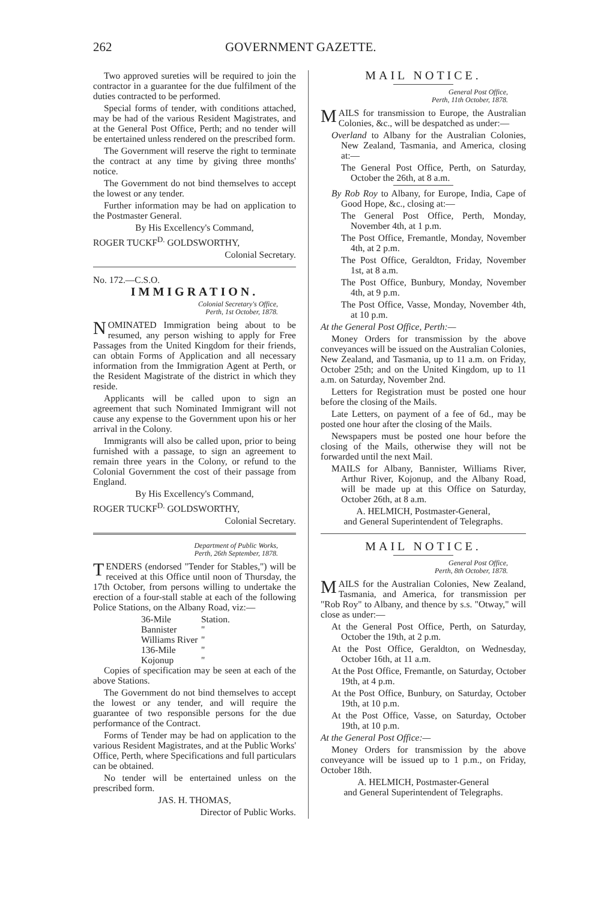262 GOVERNMENT GAZETTE.
Two approved sureties will be required to join the contractor in a guarantee for the due fulfilment of the duties contracted to be performed.
Special forms of tender, with conditions attached, may be had of the various Resident Magistrates, and at the General Post Office, Perth; and no tender will be entertained unless rendered on the prescribed form.
The Government will reserve the right to terminate the contract at any time by giving three months' notice.
The Government do not bind themselves to accept the lowest or any tender.
Further information may be had on application to the Postmaster General.
By His Excellency's Command,
ROGER TUCKF<sup>D.</sup> GOLDSWORTHY,
Colonial Secretary.
No. 172.—C.S.O.
IMMIGRATION.
Colonial Secretary's Office,
Perth, 1st October, 1878.
NOMINATED Immigration being about to be resumed, any person wishing to apply for Free Passages from the United Kingdom for their friends, can obtain Forms of Application and all necessary information from the Immigration Agent at Perth, or the Resident Magistrate of the district in which they reside.
Applicants will be called upon to sign an agreement that such Nominated Immigrant will not cause any expense to the Government upon his or her arrival in the Colony.
Immigrants will also be called upon, prior to being furnished with a passage, to sign an agreement to remain three years in the Colony, or refund to the Colonial Government the cost of their passage from England.
By His Excellency's Command,
ROGER TUCKF<sup>D.</sup> GOLDSWORTHY,
Colonial Secretary.
Department of Public Works,
Perth, 26th September, 1878.
TENDERS (endorsed "Tender for Stables,") will be received at this Office until noon of Thursday, the 17th October, from persons willing to undertake the erection of a four-stall stable at each of the following Police Stations, on the Albany Road, viz:—
36-Mile Station.
Bannister "
Williams River "
136-Mile "
Kojonup "
Copies of specification may be seen at each of the above Stations.
The Government do not bind themselves to accept the lowest or any tender, and will require the guarantee of two responsible persons for the due performance of the Contract.
Forms of Tender may be had on application to the various Resident Magistrates, and at the Public Works' Office, Perth, where Specifications and full particulars can be obtained.
No tender will be entertained unless on the prescribed form.
JAS. H. THOMAS,
Director of Public Works.
MAIL NOTICE.
General Post Office,
Perth, 11th October, 1878.
MAILS for transmission to Europe, the Australian Colonies, &c., will be despatched as under:—
Overland to Albany for the Australian Colonies, New Zealand, Tasmania, and America, closing at:—
The General Post Office, Perth, on Saturday, October the 26th, at 8 a.m.
By Rob Roy to Albany, for Europe, India, Cape of Good Hope, &c., closing at:—
The General Post Office, Perth, Monday, November 4th, at 1 p.m.
The Post Office, Fremantle, Monday, November 4th, at 2 p.m.
The Post Office, Geraldton, Friday, November 1st, at 8 a.m.
The Post Office, Bunbury, Monday, November 4th, at 9 p.m.
The Post Office, Vasse, Monday, November 4th, at 10 p.m.
At the General Post Office, Perth:—
Money Orders for transmission by the above conveyances will be issued on the Australian Colonies, New Zealand, and Tasmania, up to 11 a.m. on Friday, October 25th; and on the United Kingdom, up to 11 a.m. on Saturday, November 2nd.
Letters for Registration must be posted one hour before the closing of the Mails.
Late Letters, on payment of a fee of 6d., may be posted one hour after the closing of the Mails.
Newspapers must be posted one hour before the closing of the Mails, otherwise they will not be forwarded until the next Mail.
MAILS for Albany, Bannister, Williams River, Arthur River, Kojonup, and the Albany Road, will be made up at this Office on Saturday, October 26th, at 8 a.m.
A. HELMICH, Postmaster-General,
and General Superintendent of Telegraphs.
MAIL NOTICE.
General Post Office,
Perth, 8th October, 1878.
MAILS for the Australian Colonies, New Zealand, Tasmania, and America, for transmission per "Rob Roy" to Albany, and thence by s.s. "Otway," will close as under:—
At the General Post Office, Perth, on Saturday, October the 19th, at 2 p.m.
At the Post Office, Geraldton, on Wednesday, October 16th, at 11 a.m.
At the Post Office, Fremantle, on Saturday, October 19th, at 4 p.m.
At the Post Office, Bunbury, on Saturday, October 19th, at 10 p.m.
At the Post Office, Vasse, on Saturday, October 19th, at 10 p.m.
At the General Post Office:—
Money Orders for transmission by the above conveyance will be issued up to 1 p.m., on Friday, October 18th.
A. HELMICH, Postmaster-General
and General Superintendent of Telegraphs.